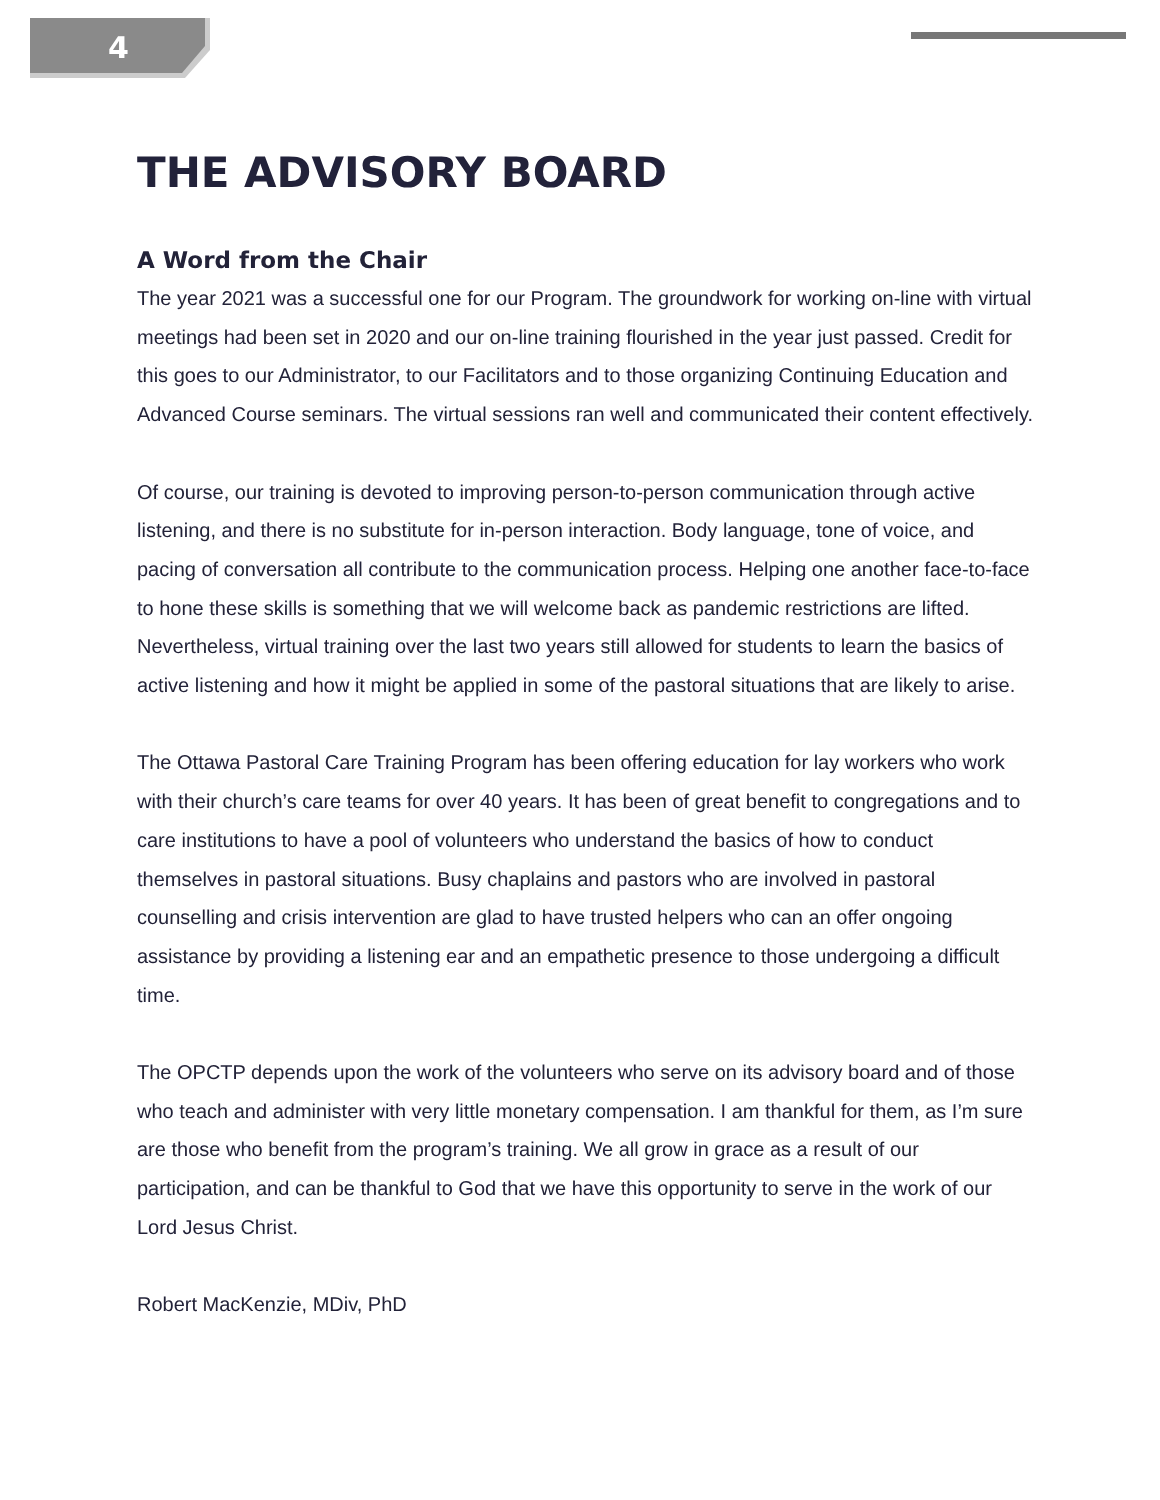4
THE ADVISORY BOARD
A Word from the Chair
The year 2021 was a successful one for our Program. The groundwork for working on-line with virtual meetings had been set in 2020 and our on-line training flourished in the year just passed. Credit for this goes to our Administrator, to our Facilitators and to those organizing Continuing Education and Advanced Course seminars. The virtual sessions ran well and communicated their content effectively.
Of course, our training is devoted to improving person-to-person communication through active listening, and there is no substitute for in-person interaction. Body language, tone of voice, and pacing of conversation all contribute to the communication process. Helping one another face-to-face to hone these skills is something that we will welcome back as pandemic restrictions are lifted. Nevertheless, virtual training over the last two years still allowed for students to learn the basics of active listening and how it might be applied in some of the pastoral situations that are likely to arise.
The Ottawa Pastoral Care Training Program has been offering education for lay workers who work with their church’s care teams for over 40 years. It has been of great benefit to congregations and to care institutions to have a pool of volunteers who understand the basics of how to conduct themselves in pastoral situations. Busy chaplains and pastors who are involved in pastoral counselling and crisis intervention are glad to have trusted helpers who can an offer ongoing assistance by providing a listening ear and an empathetic presence to those undergoing a difficult time.
The OPCTP depends upon the work of the volunteers who serve on its advisory board and of those who teach and administer with very little monetary compensation. I am thankful for them, as I’m sure are those who benefit from the program’s training. We all grow in grace as a result of our participation, and can be thankful to God that we have this opportunity to serve in the work of our Lord Jesus Christ.
Robert MacKenzie, MDiv, PhD